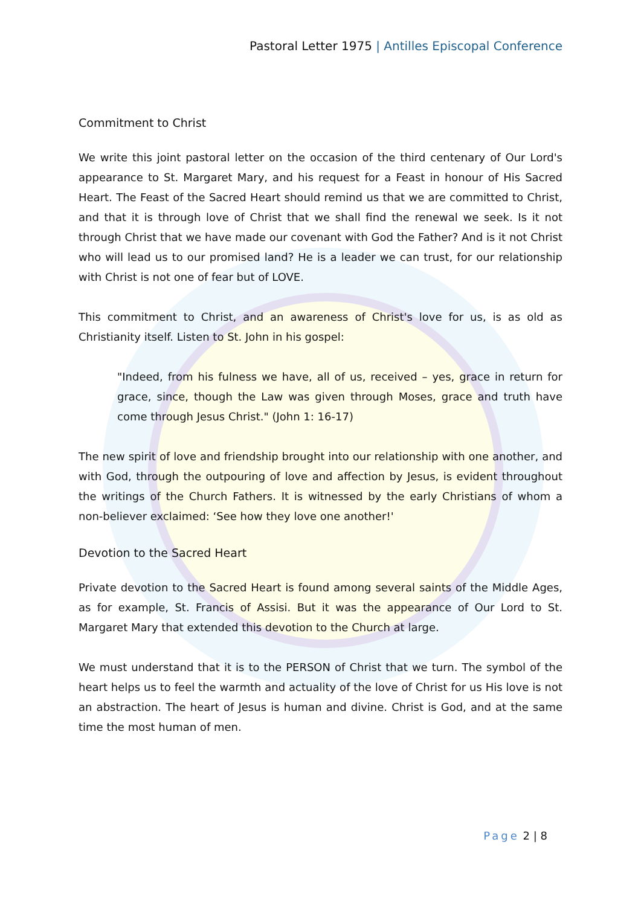Pastoral Letter 1975 | Antilles Episcopal Conference
Commitment to Christ
We write this joint pastoral letter on the occasion of the third centenary of Our Lord's appearance to St. Margaret Mary, and his request for a Feast in honour of His Sacred Heart. The Feast of the Sacred Heart should remind us that we are committed to Christ, and that it is through love of Christ that we shall find the renewal we seek. Is it not through Christ that we have made our covenant with God the Father? And is it not Christ who will lead us to our promised land? He is a leader we can trust, for our relationship with Christ is not one of fear but of LOVE.
This commitment to Christ, and an awareness of Christ's love for us, is as old as Christianity itself. Listen to St. John in his gospel:
"Indeed, from his fulness we have, all of us, received – yes, grace in return for grace, since, though the Law was given through Moses, grace and truth have come through Jesus Christ." (John 1: 16-17)
The new spirit of love and friendship brought into our relationship with one another, and with God, through the outpouring of love and affection by Jesus, is evident throughout the writings of the Church Fathers. It is witnessed by the early Christians of whom a non-believer exclaimed: ‘See how they love one another!'
Devotion to the Sacred Heart
Private devotion to the Sacred Heart is found among several saints of the Middle Ages, as for example, St. Francis of Assisi. But it was the appearance of Our Lord to St. Margaret Mary that extended this devotion to the Church at large.
We must understand that it is to the PERSON of Christ that we turn. The symbol of the heart helps us to feel the warmth and actuality of the love of Christ for us His love is not an abstraction. The heart of Jesus is human and divine. Christ is God, and at the same time the most human of men.
Page 2 | 8